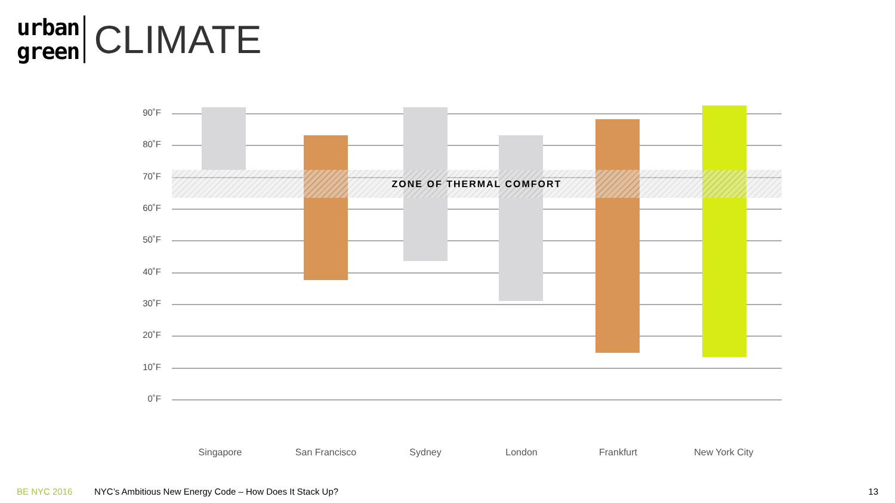urban
green
CLIMATE
90˚F
80˚F
70˚F
60˚F
50˚F
40˚F
30˚F
20˚F
10˚F
0˚F
ZONE OF THERMAL COMFORT
Singapore San Francisco Sydney London Frankfurt New York City
BE NYC 2016 NYC’s Ambitious New Energy Code – How Does It Stack Up? 13